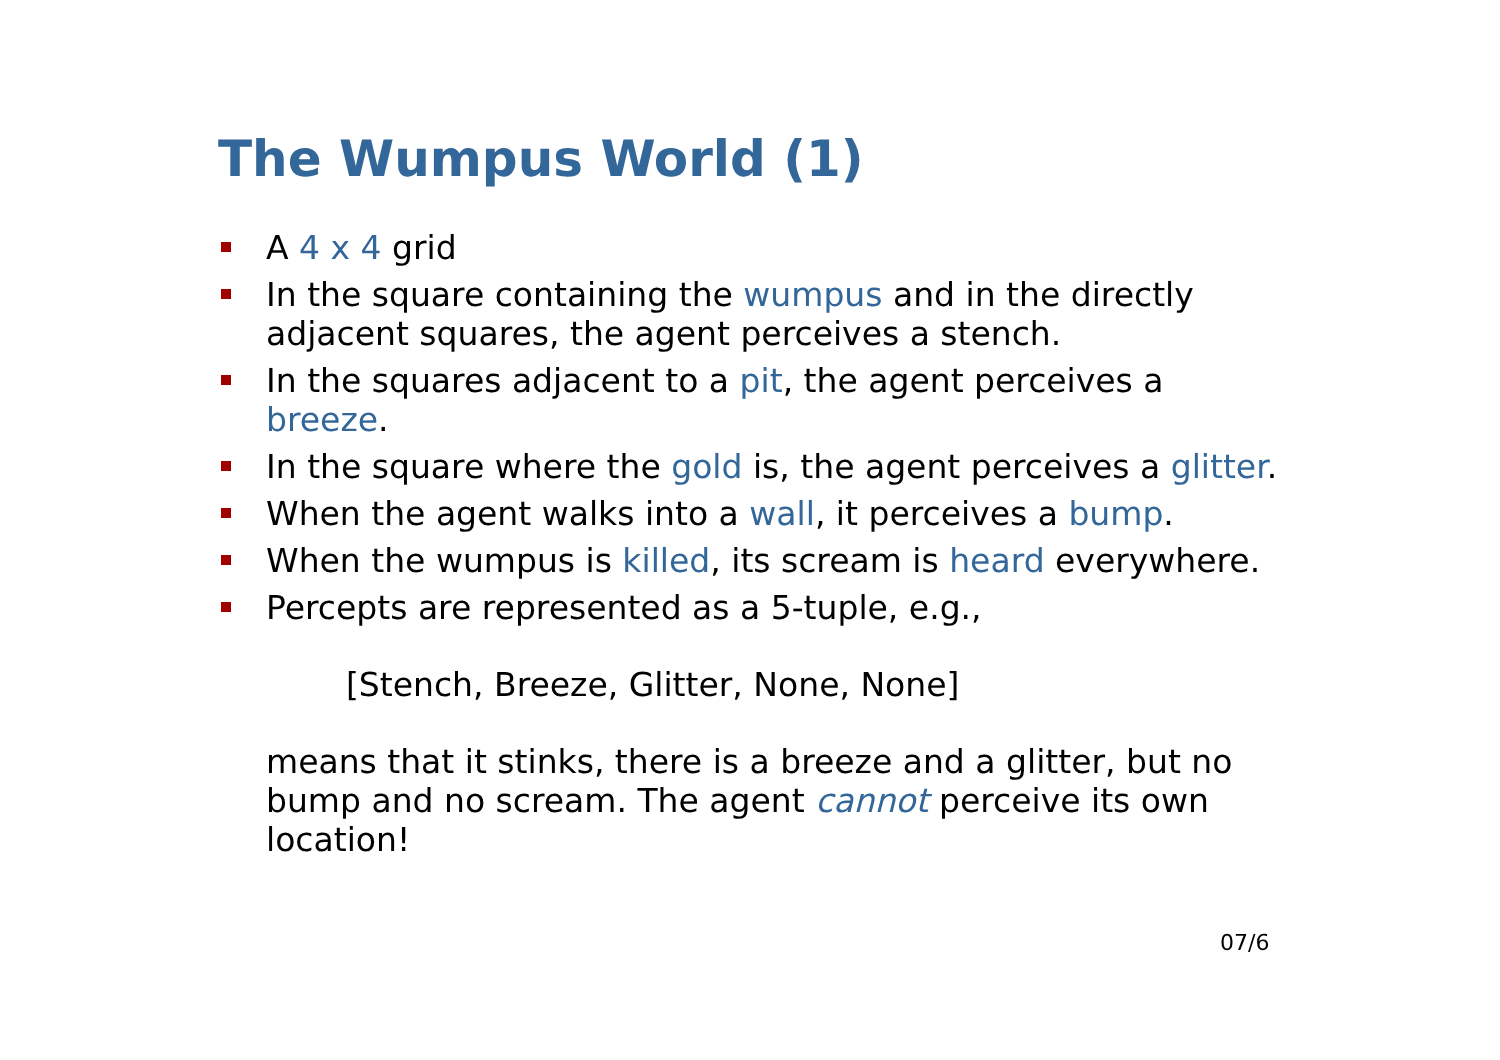The Wumpus World (1)
A 4 x 4 grid
In the square containing the wumpus and in the directly adjacent squares, the agent perceives a stench.
In the squares adjacent to a pit, the agent perceives a breeze.
In the square where the gold is, the agent perceives a glitter.
When the agent walks into a wall, it perceives a bump.
When the wumpus is killed, its scream is heard everywhere.
Percepts are represented as a 5-tuple, e.g.,
[Stench, Breeze, Glitter, None, None]
means that it stinks, there is a breeze and a glitter, but no bump and no scream. The agent cannot perceive its own location!
07/6